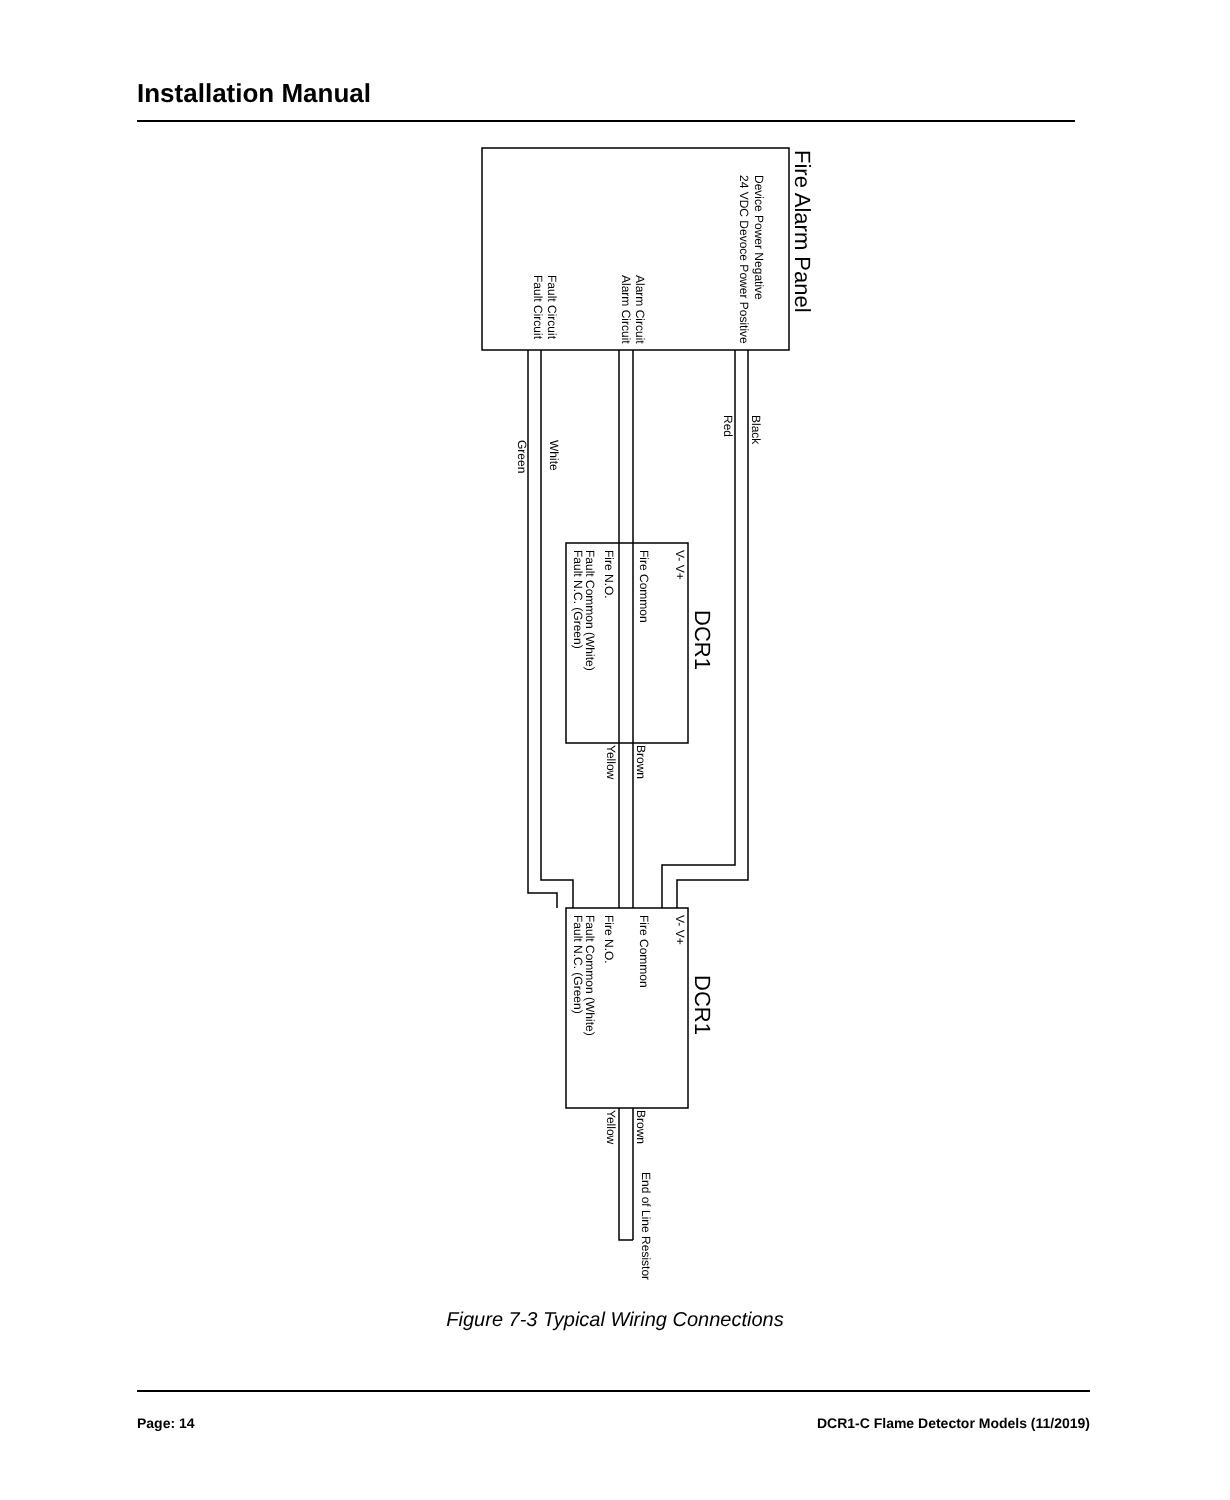Installation Manual
Fire Alarm Panel
Device Power Negative
24 VDC Devoce Power Positive
Alarm Circuit
Alarm Circuit
Fault Circuit
Fault Circuit
Black
Red
White
Green
V- V+
Fire Common
Fire N.O.
Fault Common (White)
Fault N.C. (Green)
DCR1
V- V+
Fire Common
Fire N.O.
Fault Common (White)
Fault N.C. (Green)
DCR1
Brown
Yellow
Brown
Yellow
End of Line Resistor
Figure 7-3 Typical Wiring Connections
Page: 14 DCR1-C Flame Detector Models (11/2019)